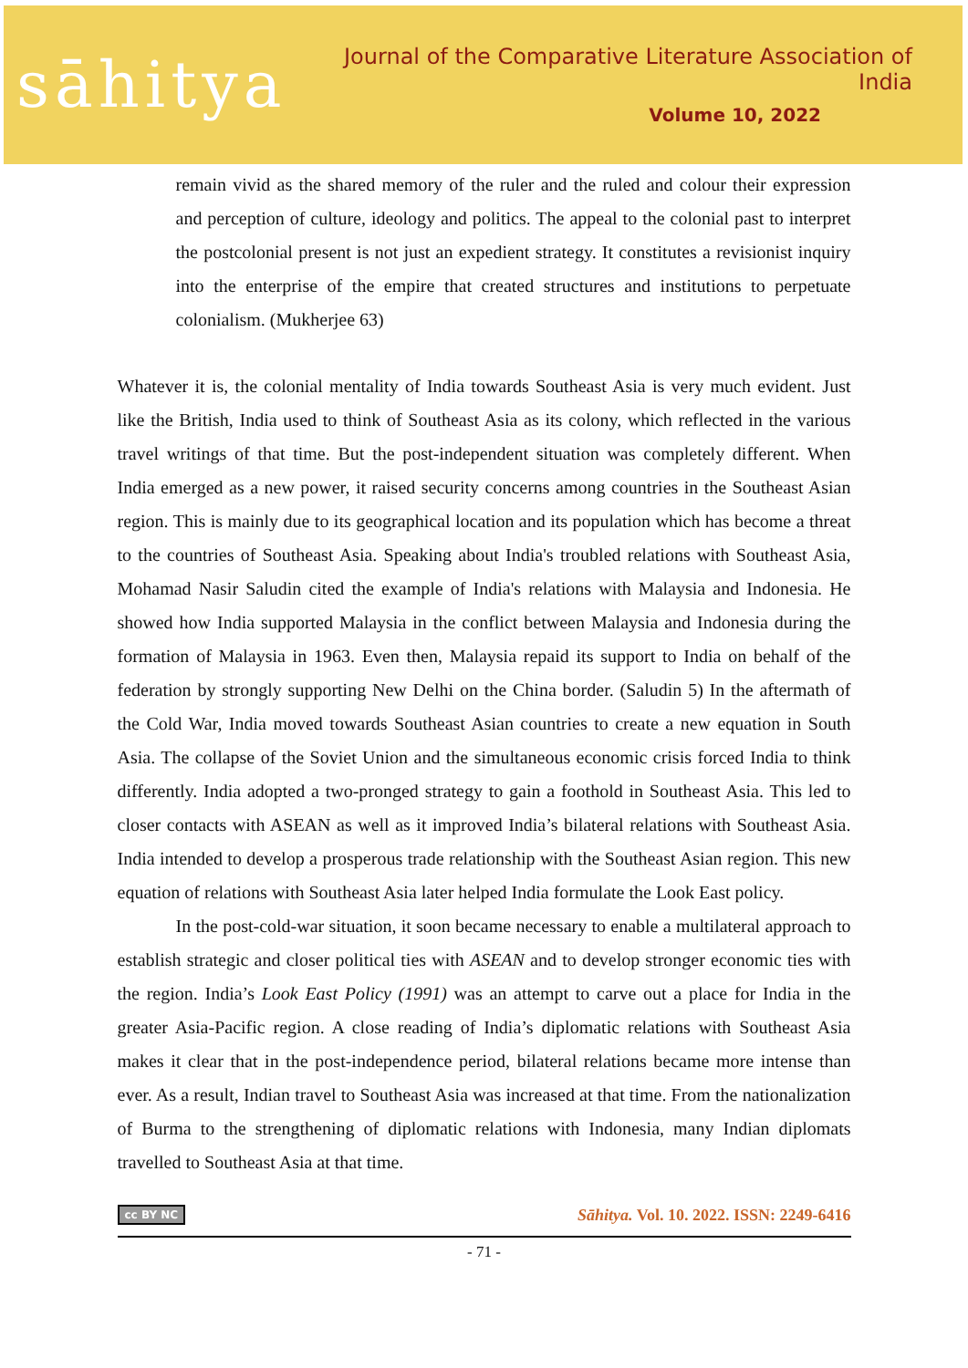sāhitya
Journal of the Comparative Literature Association of India
Volume 10, 2022
remain vivid as the shared memory of the ruler and the ruled and colour their expression and perception of culture, ideology and politics. The appeal to the colonial past to interpret the postcolonial present is not just an expedient strategy. It constitutes a revisionist inquiry into the enterprise of the empire that created structures and institutions to perpetuate colonialism. (Mukherjee 63)
Whatever it is, the colonial mentality of India towards Southeast Asia is very much evident. Just like the British, India used to think of Southeast Asia as its colony, which reflected in the various travel writings of that time. But the post-independent situation was completely different. When India emerged as a new power, it raised security concerns among countries in the Southeast Asian region. This is mainly due to its geographical location and its population which has become a threat to the countries of Southeast Asia. Speaking about India's troubled relations with Southeast Asia, Mohamad Nasir Saludin cited the example of India's relations with Malaysia and Indonesia. He showed how India supported Malaysia in the conflict between Malaysia and Indonesia during the formation of Malaysia in 1963. Even then, Malaysia repaid its support to India on behalf of the federation by strongly supporting New Delhi on the China border. (Saludin 5) In the aftermath of the Cold War, India moved towards Southeast Asian countries to create a new equation in South Asia. The collapse of the Soviet Union and the simultaneous economic crisis forced India to think differently. India adopted a two-pronged strategy to gain a foothold in Southeast Asia. This led to closer contacts with ASEAN as well as it improved India’s bilateral relations with Southeast Asia. India intended to develop a prosperous trade relationship with the Southeast Asian region. This new equation of relations with Southeast Asia later helped India formulate the Look East policy.
In the post-cold-war situation, it soon became necessary to enable a multilateral approach to establish strategic and closer political ties with ASEAN and to develop stronger economic ties with the region. India’s Look East Policy (1991) was an attempt to carve out a place for India in the greater Asia-Pacific region. A close reading of India’s diplomatic relations with Southeast Asia makes it clear that in the post-independence period, bilateral relations became more intense than ever. As a result, Indian travel to Southeast Asia was increased at that time. From the nationalization of Burma to the strengthening of diplomatic relations with Indonesia, many Indian diplomats travelled to Southeast Asia at that time.
cc BY NC Sāhitya. Vol. 10. 2022. ISSN: 2249-6416
- 71 -